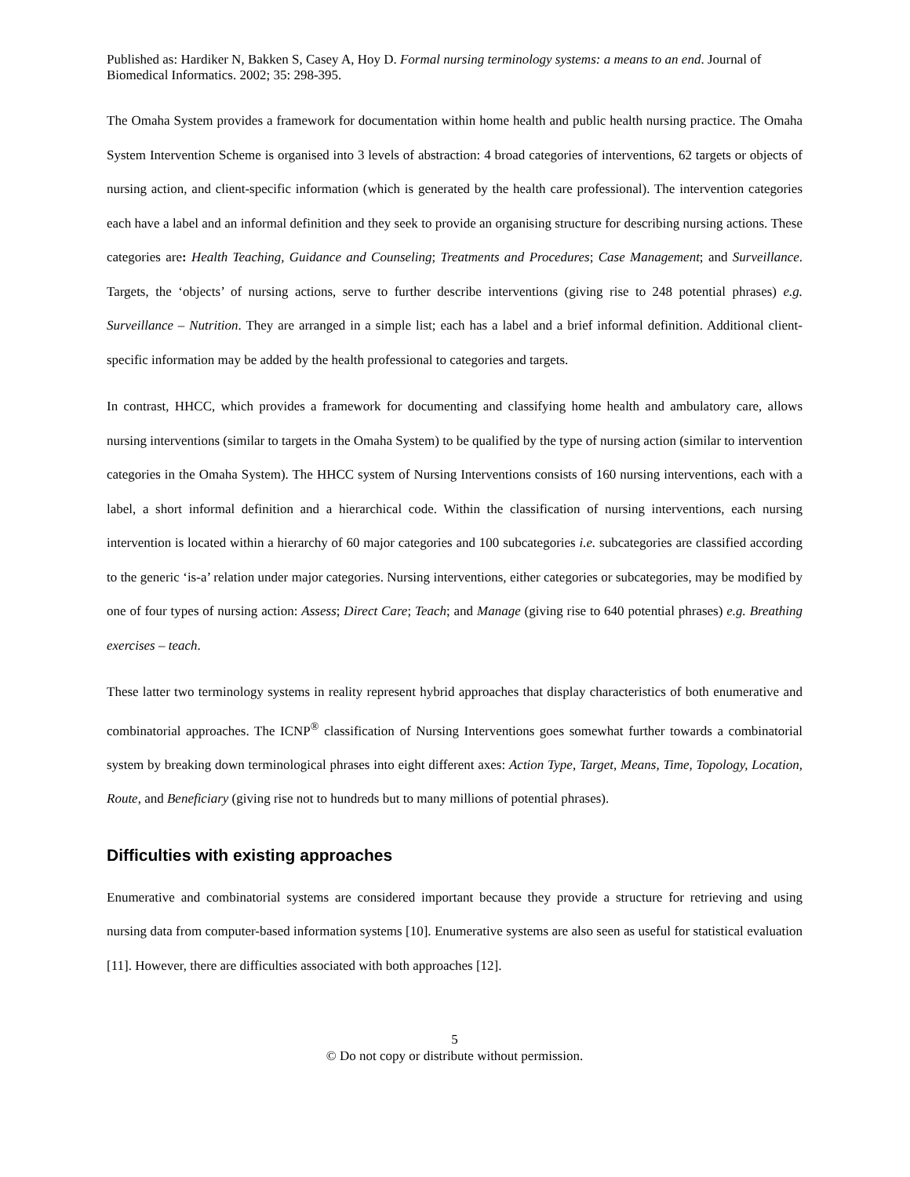Published as: Hardiker N, Bakken S, Casey A, Hoy D. Formal nursing terminology systems: a means to an end. Journal of Biomedical Informatics. 2002; 35: 298-395.
The Omaha System provides a framework for documentation within home health and public health nursing practice. The Omaha System Intervention Scheme is organised into 3 levels of abstraction: 4 broad categories of interventions, 62 targets or objects of nursing action, and client-specific information (which is generated by the health care professional). The intervention categories each have a label and an informal definition and they seek to provide an organising structure for describing nursing actions. These categories are: Health Teaching, Guidance and Counseling; Treatments and Procedures; Case Management; and Surveillance. Targets, the ‘objects’ of nursing actions, serve to further describe interventions (giving rise to 248 potential phrases) e.g. Surveillance – Nutrition. They are arranged in a simple list; each has a label and a brief informal definition. Additional client-specific information may be added by the health professional to categories and targets.
In contrast, HHCC, which provides a framework for documenting and classifying home health and ambulatory care, allows nursing interventions (similar to targets in the Omaha System) to be qualified by the type of nursing action (similar to intervention categories in the Omaha System). The HHCC system of Nursing Interventions consists of 160 nursing interventions, each with a label, a short informal definition and a hierarchical code. Within the classification of nursing interventions, each nursing intervention is located within a hierarchy of 60 major categories and 100 subcategories i.e. subcategories are classified according to the generic ‘is-a’ relation under major categories. Nursing interventions, either categories or subcategories, may be modified by one of four types of nursing action: Assess; Direct Care; Teach; and Manage (giving rise to 640 potential phrases) e.g. Breathing exercises – teach.
These latter two terminology systems in reality represent hybrid approaches that display characteristics of both enumerative and combinatorial approaches. The ICNP<sup>®</sup> classification of Nursing Interventions goes somewhat further towards a combinatorial system by breaking down terminological phrases into eight different axes: Action Type, Target, Means, Time, Topology, Location, Route, and Beneficiary (giving rise not to hundreds but to many millions of potential phrases).
Difficulties with existing approaches
Enumerative and combinatorial systems are considered important because they provide a structure for retrieving and using nursing data from computer-based information systems [10]. Enumerative systems are also seen as useful for statistical evaluation [11]. However, there are difficulties associated with both approaches [12].
5
© Do not copy or distribute without permission.